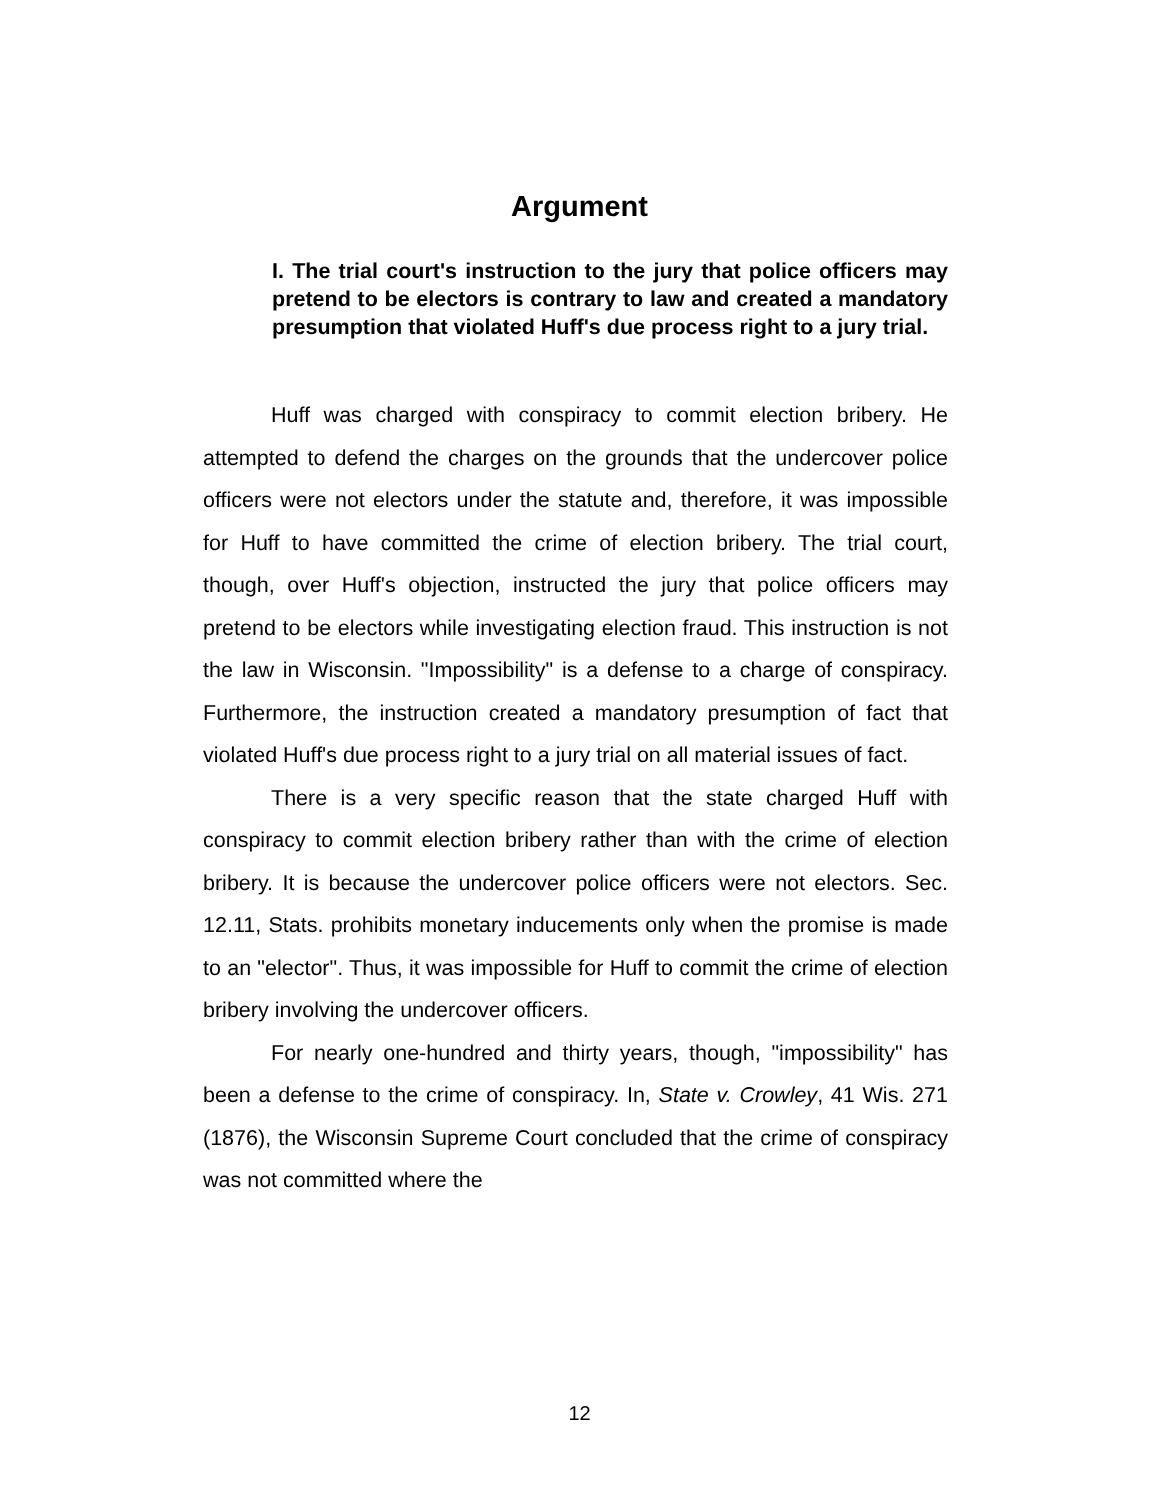Argument
I. The trial court's instruction to the jury that police officers may pretend to be electors is contrary to law and created a mandatory presumption that violated Huff's due process right to a jury trial.
Huff was charged with conspiracy to commit election bribery. He attempted to defend the charges on the grounds that the undercover police officers were not electors under the statute and, therefore, it was impossible for Huff to have committed the crime of election bribery. The trial court, though, over Huff's objection, instructed the jury that police officers may pretend to be electors while investigating election fraud. This instruction is not the law in Wisconsin. "Impossibility" is a defense to a charge of conspiracy. Furthermore, the instruction created a mandatory presumption of fact that violated Huff's due process right to a jury trial on all material issues of fact.
There is a very specific reason that the state charged Huff with conspiracy to commit election bribery rather than with the crime of election bribery. It is because the undercover police officers were not electors. Sec. 12.11, Stats. prohibits monetary inducements only when the promise is made to an "elector". Thus, it was impossible for Huff to commit the crime of election bribery involving the undercover officers.
For nearly one-hundred and thirty years, though, "impossibility" has been a defense to the crime of conspiracy. In, State v. Crowley, 41 Wis. 271 (1876), the Wisconsin Supreme Court concluded that the crime of conspiracy was not committed where the
12